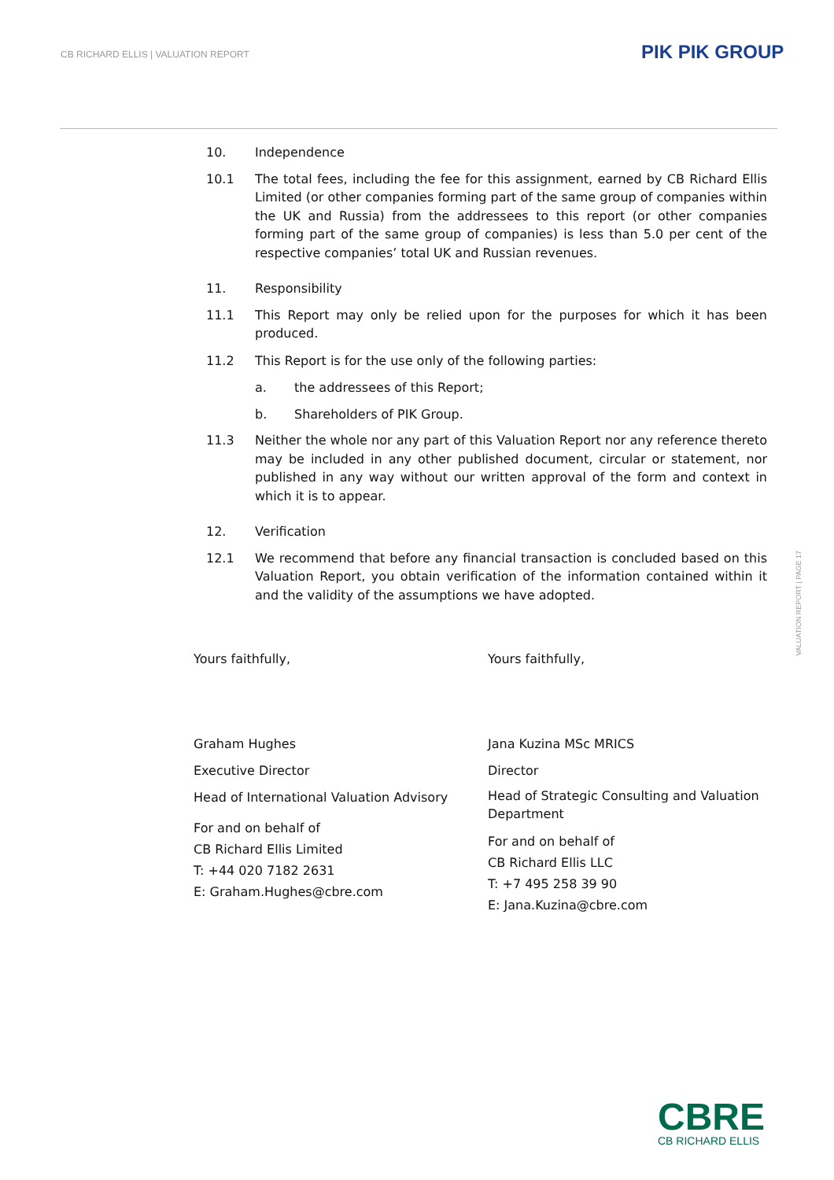CB RICHARD ELLIS | VALUATION REPORT
PIK PIK GROUP
10. Independence
10.1 The total fees, including the fee for this assignment, earned by CB Richard Ellis Limited (or other companies forming part of the same group of companies within the UK and Russia) from the addressees to this report (or other companies forming part of the same group of companies) is less than 5.0 per cent of the respective companies’ total UK and Russian revenues.
11. Responsibility
11.1 This Report may only be relied upon for the purposes for which it has been produced.
11.2 This Report is for the use only of the following parties:
a. the addressees of this Report;
b. Shareholders of PIK Group.
11.3 Neither the whole nor any part of this Valuation Report nor any reference thereto may be included in any other published document, circular or statement, nor published in any way without our written approval of the form and context in which it is to appear.
12. Verification
12.1 We recommend that before any financial transaction is concluded based on this Valuation Report, you obtain verification of the information contained within it and the validity of the assumptions we have adopted.
Yours faithfully,
Graham Hughes
Executive Director
Head of International Valuation Advisory
For and on behalf of
CB Richard Ellis Limited
T: +44 020 7182 2631
E: Graham.Hughes@cbre.com
Yours faithfully,
Jana Kuzina MSc MRICS
Director
Head of Strategic Consulting and Valuation Department
For and on behalf of
CB Richard Ellis LLC
T: +7 495 258 39 90
E: Jana.Kuzina@cbre.com
VALUATION REPORT | PAGE 17
CBRE
CB RICHARD ELLIS